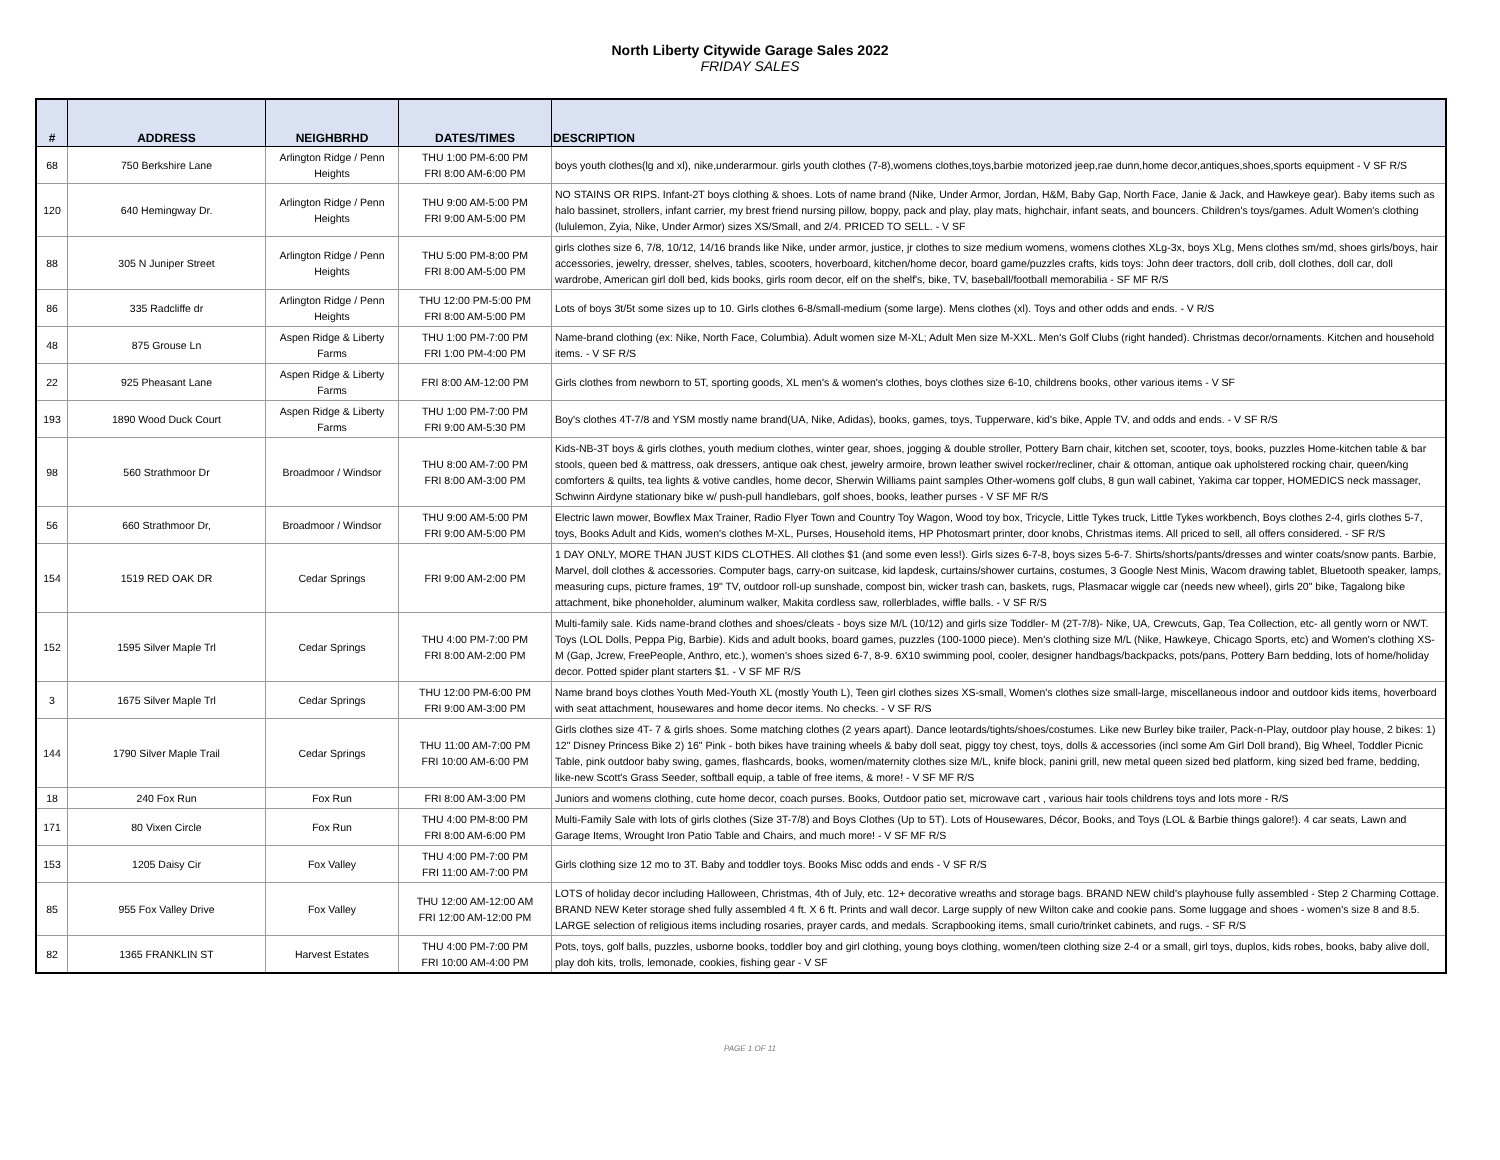North Liberty Citywide Garage Sales 2022
FRIDAY SALES
| # | ADDRESS | NEIGHBRHD | DATES/TIMES | DESCRIPTION |
| --- | --- | --- | --- | --- |
| 68 | 750 Berkshire Lane | Arlington Ridge / Penn Heights | THU 1:00 PM-6:00 PM FRI 8:00 AM-6:00 PM | boys youth clothes(lg and xl), nike,underarmour. girls youth clothes (7-8),womens clothes,toys,barbie motorized jeep,rae dunn,home decor,antiques,shoes,sports equipment - V SF R/S |
| 120 | 640 Hemingway Dr. | Arlington Ridge / Penn Heights | THU 9:00 AM-5:00 PM FRI 9:00 AM-5:00 PM | NO STAINS OR RIPS. Infant-2T boys clothing & shoes. Lots of name brand (Nike, Under Armor, Jordan, H&M, Baby Gap, North Face, Janie & Jack, and Hawkeye gear). Baby items such as halo bassinet, strollers, infant carrier, my brest friend nursing pillow, boppy, pack and play, play mats, highchair, infant seats, and bouncers. Children's toys/games. Adult Women's clothing (lululemon, Zyia, Nike, Under Armor) sizes XS/Small, and 2/4. PRICED TO SELL. - V SF |
| 88 | 305 N Juniper Street | Arlington Ridge / Penn Heights | THU 5:00 PM-8:00 PM FRI 8:00 AM-5:00 PM | girls clothes size 6, 7/8, 10/12, 14/16 brands like Nike, under armor, justice, jr clothes to size medium womens, womens clothes XLg-3x, boys XLg, Mens clothes sm/md, shoes girls/boys, hair accessories, jewelry, dresser, shelves, tables, scooters, hoverboard, kitchen/home decor, board game/puzzles crafts, kids toys: John deer tractors, doll crib, doll clothes, doll car, doll wardrobe, American girl doll bed, kids books, girls room decor, elf on the shelf's, bike, TV, baseball/football memorabilia - SF MF R/S |
| 86 | 335 Radcliffe dr | Arlington Ridge / Penn Heights | THU 12:00 PM-5:00 PM FRI 8:00 AM-5:00 PM | Lots of boys 3t/5t some sizes up to 10. Girls clothes 6-8/small-medium (some large). Mens clothes (xl). Toys and other odds and ends. - V R/S |
| 48 | 875 Grouse Ln | Aspen Ridge & Liberty Farms | THU 1:00 PM-7:00 PM FRI 1:00 PM-4:00 PM | Name-brand clothing (ex: Nike, North Face, Columbia). Adult women size M-XL; Adult Men size M-XXL. Men's Golf Clubs (right handed). Christmas decor/ornaments. Kitchen and household items. - V SF R/S |
| 22 | 925 Pheasant Lane | Aspen Ridge & Liberty Farms | FRI 8:00 AM-12:00 PM | Girls clothes from newborn to 5T, sporting goods, XL men's & women's clothes, boys clothes size 6-10, childrens books, other various items - V SF |
| 193 | 1890 Wood Duck Court | Aspen Ridge & Liberty Farms | THU 1:00 PM-7:00 PM FRI 9:00 AM-5:30 PM | Boy's clothes 4T-7/8 and YSM mostly name brand(UA, Nike, Adidas), books, games, toys, Tupperware, kid's bike, Apple TV, and odds and ends. - V SF R/S |
| 98 | 560 Strathmoor Dr | Broadmoor / Windsor | THU 8:00 AM-7:00 PM FRI 8:00 AM-3:00 PM | Kids-NB-3T boys & girls clothes, youth medium clothes, winter gear, shoes, jogging & double stroller, Pottery Barn chair, kitchen set, scooter, toys, books, puzzles Home-kitchen table & bar stools, queen bed & mattress, oak dressers, antique oak chest, jewelry armoire, brown leather swivel rocker/recliner, chair & ottoman, antique oak upholstered rocking chair, queen/king comforters & quilts, tea lights & votive candles, home decor, Sherwin Williams paint samples Other-womens golf clubs, 8 gun wall cabinet, Yakima car topper, HOMEDICS neck massager, Schwinn Airdyne stationary bike w/ push-pull handlebars, golf shoes, books, leather purses - V SF MF R/S |
| 56 | 660 Strathmoor Dr, | Broadmoor / Windsor | THU 9:00 AM-5:00 PM FRI 9:00 AM-5:00 PM | Electric lawn mower, Bowflex Max Trainer, Radio Flyer Town and Country Toy Wagon, Wood toy box, Tricycle, Little Tykes truck, Little Tykes workbench, Boys clothes 2-4, girls clothes 5-7, toys, Books Adult and Kids, women's clothes M-XL, Purses, Household items, HP Photosmart printer, door knobs, Christmas items. All priced to sell, all offers considered. - SF R/S |
| 154 | 1519 RED OAK DR | Cedar Springs | FRI 9:00 AM-2:00 PM | 1 DAY ONLY, MORE THAN JUST KIDS CLOTHES. All clothes $1 (and some even less!). Girls sizes 6-7-8, boys sizes 5-6-7. Shirts/shorts/pants/dresses and winter coats/snow pants. Barbie, Marvel, doll clothes & accessories. Computer bags, carry-on suitcase, kid lapdesk, curtains/shower curtains, costumes, 3 Google Nest Minis, Wacom drawing tablet, Bluetooth speaker, lamps, measuring cups, picture frames, 19" TV, outdoor roll-up sunshade, compost bin, wicker trash can, baskets, rugs, Plasmacar wiggle car (needs new wheel), girls 20" bike, Tagalong bike attachment, bike phoneholder, aluminum walker, Makita cordless saw, rollerblades, wiffle balls. - V SF R/S |
| 152 | 1595 Silver Maple Trl | Cedar Springs | THU 4:00 PM-7:00 PM FRI 8:00 AM-2:00 PM | Multi-family sale. Kids name-brand clothes and shoes/cleats - boys size M/L (10/12) and girls size Toddler- M (2T-7/8)- Nike, UA, Crewcuts, Gap, Tea Collection, etc- all gently worn or NWT. Toys (LOL Dolls, Peppa Pig, Barbie). Kids and adult books, board games, puzzles (100-1000 piece). Men's clothing size M/L (Nike, Hawkeye, Chicago Sports, etc) and Women's clothing XS-M (Gap, Jcrew, FreePeople, Anthro, etc.), women's shoes sized 6-7, 8-9. 6X10 swimming pool, cooler, designer handbags/backpacks, pots/pans, Pottery Barn bedding, lots of home/holiday decor. Potted spider plant starters $1. - V SF MF R/S |
| 3 | 1675 Silver Maple Trl | Cedar Springs | THU 12:00 PM-6:00 PM FRI 9:00 AM-3:00 PM | Name brand boys clothes Youth Med-Youth XL (mostly Youth L), Teen girl clothes sizes XS-small, Women's clothes size small-large, miscellaneous indoor and outdoor kids items, hoverboard with seat attachment, housewares and home decor items. No checks. - V SF R/S |
| 144 | 1790 Silver Maple Trail | Cedar Springs | THU 11:00 AM-7:00 PM FRI 10:00 AM-6:00 PM | Girls clothes size 4T- 7 & girls shoes. Some matching clothes (2 years apart). Dance leotards/tights/shoes/costumes. Like new Burley bike trailer, Pack-n-Play, outdoor play house, 2 bikes: 1) 12" Disney Princess Bike 2) 16" Pink - both bikes have training wheels & baby doll seat, piggy toy chest, toys, dolls & accessories (incl some Am Girl Doll brand), Big Wheel, Toddler Picnic Table, pink outdoor baby swing, games, flashcards, books, women/maternity clothes size M/L, knife block, panini grill, new metal queen sized bed platform, king sized bed frame, bedding, like-new Scott's Grass Seeder, softball equip, a table of free items, & more! - V SF MF R/S |
| 18 | 240 Fox Run | Fox Run | FRI 8:00 AM-3:00 PM | Juniors and womens clothing, cute home decor, coach purses. Books, Outdoor patio set, microwave cart , various hair tools childrens toys and lots more - R/S |
| 171 | 80 Vixen Circle | Fox Run | THU 4:00 PM-8:00 PM FRI 8:00 AM-6:00 PM | Multi-Family Sale with lots of girls clothes (Size 3T-7/8) and Boys Clothes (Up to 5T). Lots of Housewares, Décor, Books, and Toys (LOL & Barbie things galore!). 4 car seats, Lawn and Garage Items, Wrought Iron Patio Table and Chairs, and much more! - V SF MF R/S |
| 153 | 1205 Daisy Cir | Fox Valley | THU 4:00 PM-7:00 PM FRI 11:00 AM-7:00 PM | Girls clothing size 12 mo to 3T. Baby and toddler toys. Books Misc odds and ends - V SF R/S |
| 85 | 955 Fox Valley Drive | Fox Valley | THU 12:00 AM-12:00 AM FRI 12:00 AM-12:00 PM | LOTS of holiday decor including Halloween, Christmas, 4th of July, etc. 12+ decorative wreaths and storage bags. BRAND NEW child's playhouse fully assembled - Step 2 Charming Cottage. BRAND NEW Keter storage shed fully assembled 4 ft. X 6 ft. Prints and wall decor. Large supply of new Wilton cake and cookie pans. Some luggage and shoes - women's size 8 and 8.5. LARGE selection of religious items including rosaries, prayer cards, and medals. Scrapbooking items, small curio/trinket cabinets, and rugs. - SF R/S |
| 82 | 1365 FRANKLIN ST | Harvest Estates | THU 4:00 PM-7:00 PM FRI 10:00 AM-4:00 PM | Pots, toys, golf balls, puzzles, usborne books, toddler boy and girl clothing, young boys clothing, women/teen clothing size 2-4 or a small, girl toys, duplos, kids robes, books, baby alive doll, play doh kits, trolls, lemonade, cookies, fishing gear - V SF |
PAGE 1 OF 11